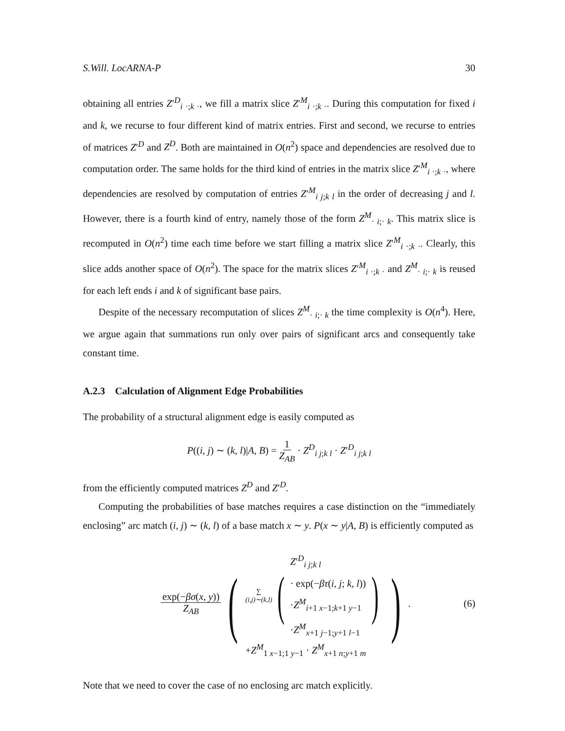S.Will. LocARNA-P 30
obtaining all entries Z′<sup>D</sup><sub>i ·;k ·</sub>, we fill a matrix slice Z′<sup>M</sup><sub>i ·;k ·</sub>. During this computation for fixed i and k, we recurse to four different kind of matrix entries. First and second, we recurse to entries of matrices Z′<sup>D</sup> and Z<sup>D</sup>. Both are maintained in O(n<sup>2</sup>) space and dependencies are resolved due to computation order. The same holds for the third kind of entries in the matrix slice Z′<sup>M</sup><sub>i ·;k ·</sub>, where dependencies are resolved by computation of entries Z′<sup>M</sup><sub>i j;k l</sub> in the order of decreasing j and l. However, there is a fourth kind of entry, namely those of the form Z<sup>M</sup><sub>· i;· k</sub>. This matrix slice is recomputed in O(n<sup>2</sup>) time each time before we start filling a matrix slice Z′<sup>M</sup><sub>i ·;k ·</sub>. Clearly, this slice adds another space of O(n<sup>2</sup>). The space for the matrix slices Z′<sup>M</sup><sub>i ·;k ·</sub> and Z<sup>M</sup><sub>· i;· k</sub> is reused for each left ends i and k of significant base pairs.
Despite of the necessary recomputation of slices Z<sup>M</sup><sub>· i;· k</sub> the time complexity is O(n<sup>4</sup>). Here, we argue again that summations run only over pairs of significant arcs and consequently take constant time.
A.2.3 Calculation of Alignment Edge Probabilities
The probability of a structural alignment edge is easily computed as
P((i, j) ∼ (k, l)|A, B) = 1 Z<sub>AB</sub> · Z<sup>D</sup><sub>i j;k l</sub> · Z′<sup>D</sup><sub>i j;k l</sub>
from the efficiently computed matrices Z<sup>D</sup> and Z′<sup>D</sup>.
Computing the probabilities of base matches requires a case distinction on the “immediately enclosing” arc match (i, j) ∼ (k, l) of a base match x ∼ y. P(x ∼ y|A, B) is efficiently computed as
exp(−βσ(x, y)) Z<sub>AB</sub> (
∑
(i,j)∼(k,l) (
Z′<sup>D</sup><sub>i j;k l</sub>
· exp(−βτ(i, j; k, l))
·Z<sup>M</sup><sub>i+1 x−1;k+1 y−1</sub>
·Z<sup>M</sup><sub>x+1 j−1;y+1 l−1</sub>
)
+Z<sup>M</sup><sub>1 x−1;1 y−1</sub> · Z<sup>M</sup><sub>x+1 n;y+1 m</sub>
).
(6)
Note that we need to cover the case of no enclosing arc match explicitly.